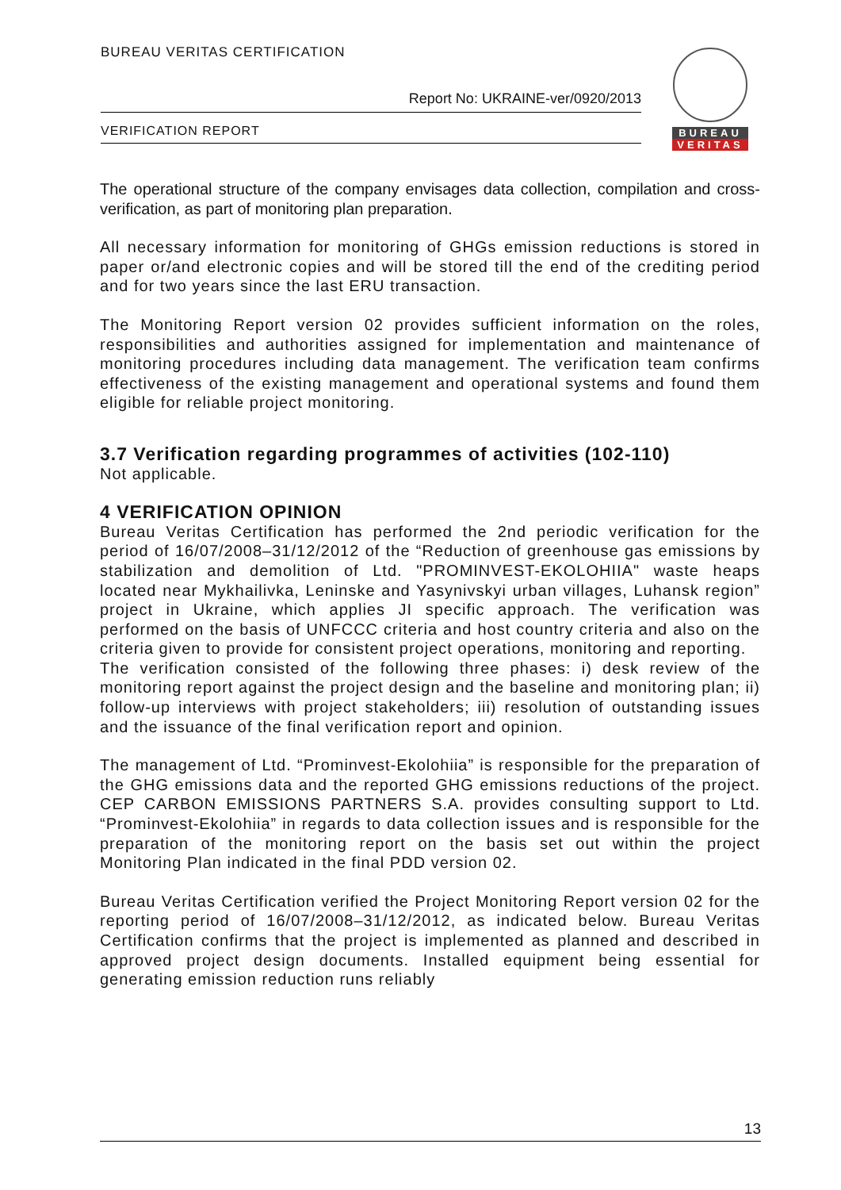BUREAU VERITAS CERTIFICATION
Report No: UKRAINE-ver/0920/2013
VERIFICATION REPORT
BUREAU
VERITAS
The operational structure of the company envisages data collection, compilation and cross-verification, as part of monitoring plan preparation.
All necessary information for monitoring of GHGs emission reductions is stored in paper or/and electronic copies and will be stored till the end of the crediting period and for two years since the last ERU transaction.
The Monitoring Report version 02 provides sufficient information on the roles, responsibilities and authorities assigned for implementation and maintenance of monitoring procedures including data management. The verification team confirms effectiveness of the existing management and operational systems and found them eligible for reliable project monitoring.
3.7 Verification regarding programmes of activities (102-110)
Not applicable.
4 VERIFICATION OPINION
Bureau Veritas Certification has performed the 2nd periodic verification for the period of 16/07/2008–31/12/2012 of the “Reduction of greenhouse gas emissions by stabilization and demolition of Ltd. "PROMINVEST-EKOLOHIIA" waste heaps located near Mykhailivka, Leninske and Yasynivskyi urban villages, Luhansk region” project in Ukraine, which applies JI specific approach. The verification was performed on the basis of UNFCCC criteria and host country criteria and also on the criteria given to provide for consistent project operations, monitoring and reporting.
The verification consisted of the following three phases: i) desk review of the monitoring report against the project design and the baseline and monitoring plan; ii) follow-up interviews with project stakeholders; iii) resolution of outstanding issues and the issuance of the final verification report and opinion.
The management of Ltd. “Prominvest-Ekolohiia” is responsible for the preparation of the GHG emissions data and the reported GHG emissions reductions of the project. CEP CARBON EMISSIONS PARTNERS S.A. provides consulting support to Ltd. “Prominvest-Ekolohiia” in regards to data collection issues and is responsible for the preparation of the monitoring report on the basis set out within the project Monitoring Plan indicated in the final PDD version 02.
Bureau Veritas Certification verified the Project Monitoring Report version 02 for the reporting period of 16/07/2008–31/12/2012, as indicated below. Bureau Veritas Certification confirms that the project is implemented as planned and described in approved project design documents. Installed equipment being essential for generating emission reduction runs reliably
13